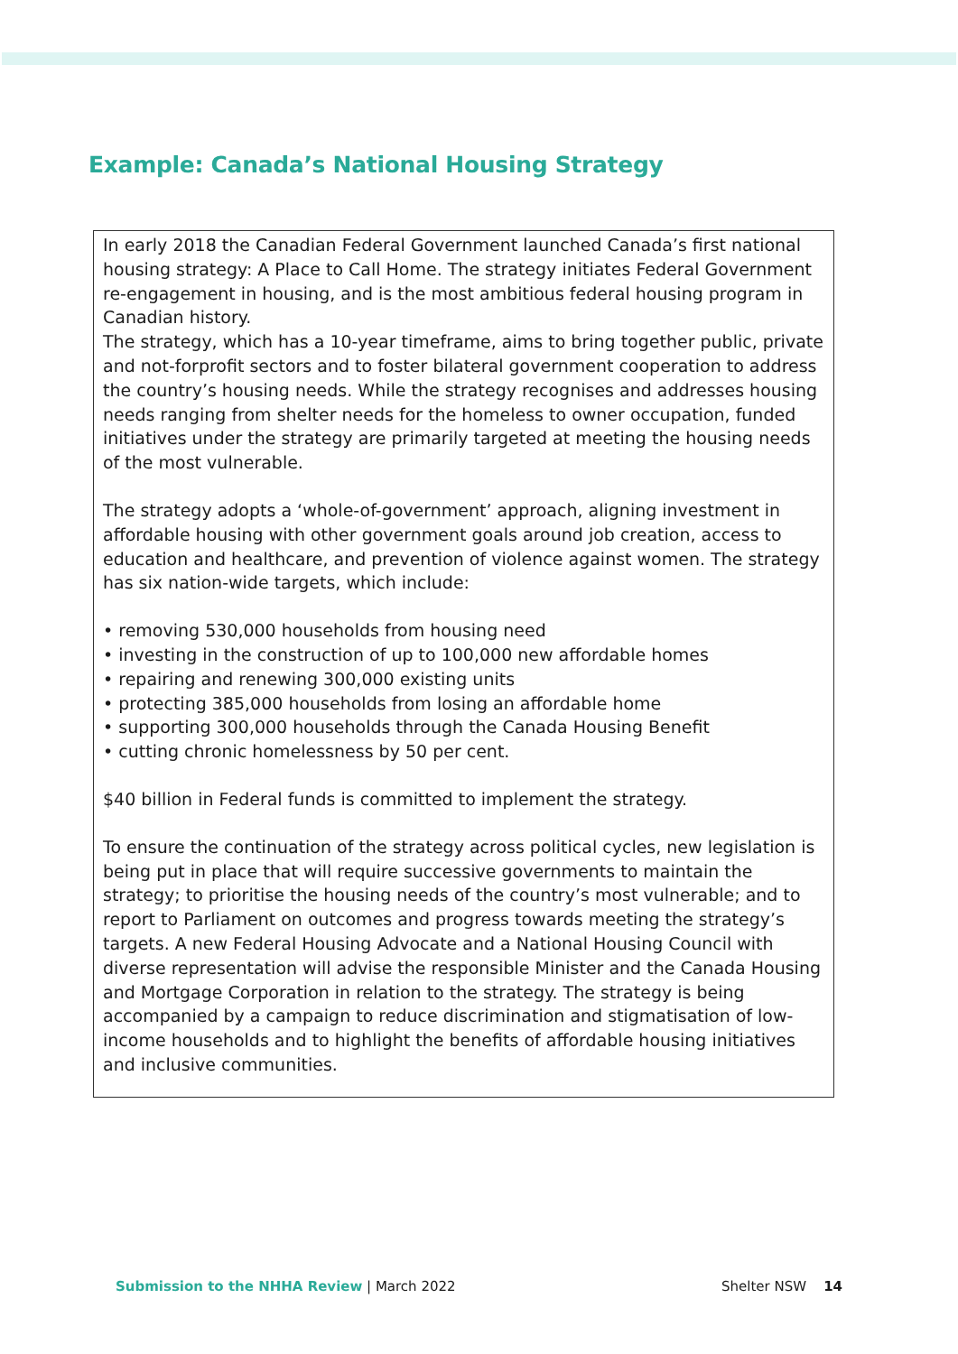Example: Canada’s National Housing Strategy
In early 2018 the Canadian Federal Government launched Canada’s first national housing strategy: A Place to Call Home. The strategy initiates Federal Government re-engagement in housing, and is the most ambitious federal housing program in Canadian history.
The strategy, which has a 10-year timeframe, aims to bring together public, private and not-forprofit sectors and to foster bilateral government cooperation to address the country’s housing needs. While the strategy recognises and addresses housing needs ranging from shelter needs for the homeless to owner occupation, funded initiatives under the strategy are primarily targeted at meeting the housing needs of the most vulnerable.
The strategy adopts a ‘whole-of-government’ approach, aligning investment in affordable housing with other government goals around job creation, access to education and healthcare, and prevention of violence against women. The strategy has six nation-wide targets, which include:
• removing 530,000 households from housing need
• investing in the construction of up to 100,000 new affordable homes
• repairing and renewing 300,000 existing units
• protecting 385,000 households from losing an affordable home
• supporting 300,000 households through the Canada Housing Benefit
• cutting chronic homelessness by 50 per cent.
$40 billion in Federal funds is committed to implement the strategy.
To ensure the continuation of the strategy across political cycles, new legislation is being put in place that will require successive governments to maintain the strategy; to prioritise the housing needs of the country’s most vulnerable; and to report to Parliament on outcomes and progress towards meeting the strategy’s targets. A new Federal Housing Advocate and a National Housing Council with diverse representation will advise the responsible Minister and the Canada Housing and Mortgage Corporation in relation to the strategy. The strategy is being accompanied by a campaign to reduce discrimination and stigmatisation of low-income households and to highlight the benefits of affordable housing initiatives and inclusive communities.
Submission to the NHHA Review | March 2022 Shelter NSW 14